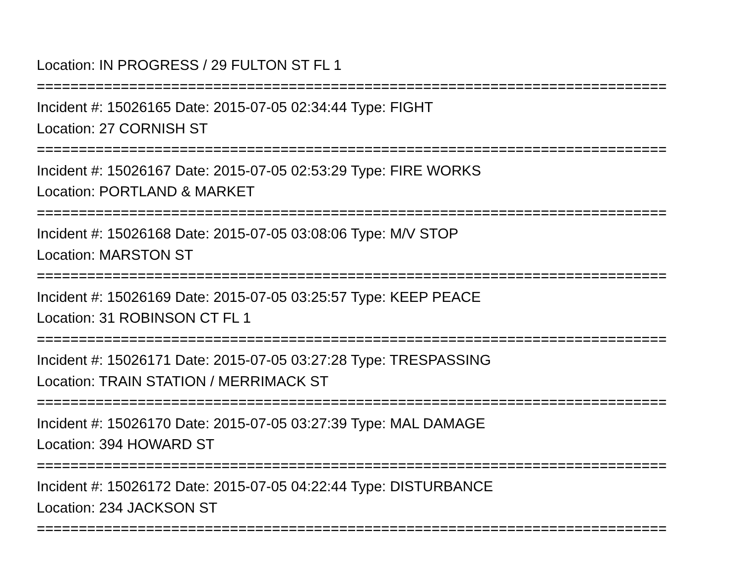Location: IN PROGRESS / 29 FULTON ST FL 1
===========================================================================
Incident #: 15026165 Date: 2015-07-05 02:34:44 Type: FIGHT
Location: 27 CORNISH ST
===========================================================================
Incident #: 15026167 Date: 2015-07-05 02:53:29 Type: FIRE WORKS
Location: PORTLAND & MARKET
===========================================================================
Incident #: 15026168 Date: 2015-07-05 03:08:06 Type: M/V STOP
Location: MARSTON ST
===========================================================================
Incident #: 15026169 Date: 2015-07-05 03:25:57 Type: KEEP PEACE
Location: 31 ROBINSON CT FL 1
===========================================================================
Incident #: 15026171 Date: 2015-07-05 03:27:28 Type: TRESPASSING
Location: TRAIN STATION / MERRIMACK ST
===========================================================================
Incident #: 15026170 Date: 2015-07-05 03:27:39 Type: MAL DAMAGE
Location: 394 HOWARD ST
===========================================================================
Incident #: 15026172 Date: 2015-07-05 04:22:44 Type: DISTURBANCE
Location: 234 JACKSON ST
===========================================================================